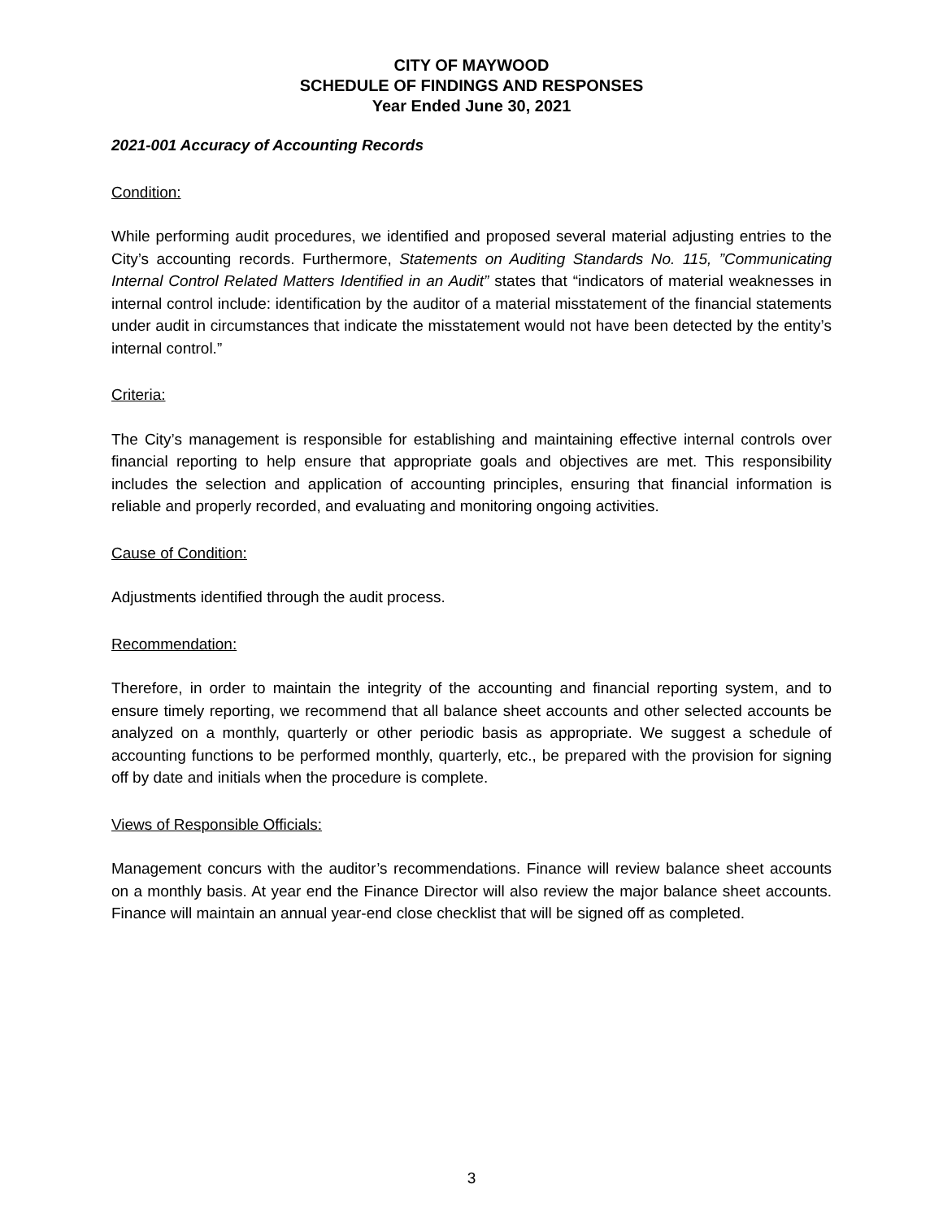CITY OF MAYWOOD
SCHEDULE OF FINDINGS AND RESPONSES
Year Ended June 30, 2021
2021-001 Accuracy of Accounting Records
Condition:
While performing audit procedures, we identified and proposed several material adjusting entries to the City’s accounting records. Furthermore, Statements on Auditing Standards No. 115, ”Communicating Internal Control Related Matters Identified in an Audit” states that “indicators of material weaknesses in internal control include: identification by the auditor of a material misstatement of the financial statements under audit in circumstances that indicate the misstatement would not have been detected by the entity’s internal control.”
Criteria:
The City’s management is responsible for establishing and maintaining effective internal controls over financial reporting to help ensure that appropriate goals and objectives are met. This responsibility includes the selection and application of accounting principles, ensuring that financial information is reliable and properly recorded, and evaluating and monitoring ongoing activities.
Cause of Condition:
Adjustments identified through the audit process.
Recommendation:
Therefore, in order to maintain the integrity of the accounting and financial reporting system, and to ensure timely reporting, we recommend that all balance sheet accounts and other selected accounts be analyzed on a monthly, quarterly or other periodic basis as appropriate. We suggest a schedule of accounting functions to be performed monthly, quarterly, etc., be prepared with the provision for signing off by date and initials when the procedure is complete.
Views of Responsible Officials:
Management concurs with the auditor’s recommendations. Finance will review balance sheet accounts on a monthly basis. At year end the Finance Director will also review the major balance sheet accounts. Finance will maintain an annual year-end close checklist that will be signed off as completed.
3